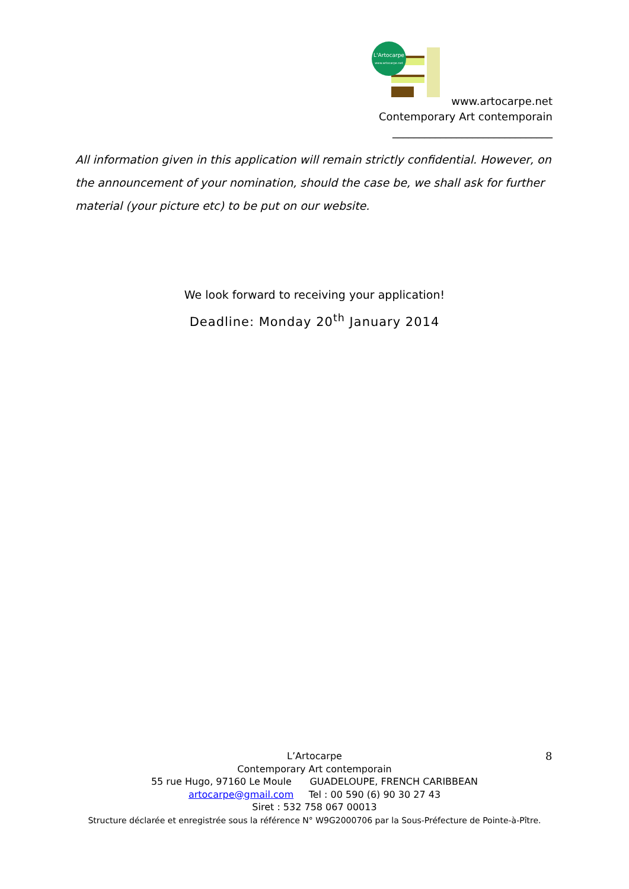L'Artocarpe
www.artocarpe.net
www.artocarpe.net
Contemporary Art contemporain
______________________________
All information given in this application will remain strictly confidential. However, on the announcement of your nomination, should the case be, we shall ask for further material (your picture etc) to be put on our website.
We look forward to receiving your application!
Deadline: Monday 20<sup>th</sup> January 2014
L’Artocarpe
Contemporary Art contemporain
55 rue Hugo, 97160 Le Moule GUADELOUPE, FRENCH CARIBBEAN
artocarpe@gmail.com Tel : 00 590 (6) 90 30 27 43
Siret : 532 758 067 00013
Structure déclarée et enregistrée sous la référence N° W9G2000706 par la Sous-Préfecture de Pointe-à-Pître.
8